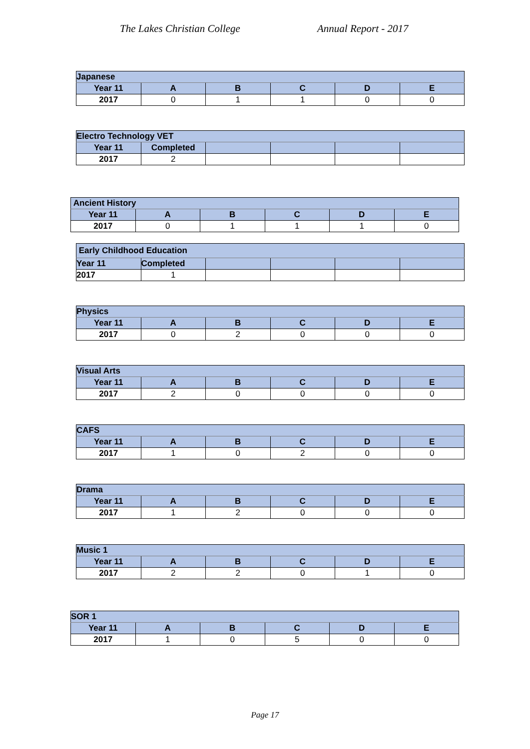The Lakes Christian College Annual Report - 2017
| Japanese | | | | | |
| --- | --- | --- | --- | --- | --- |
| Year 11 | A | B | C | D | E |
| 2017 | 0 | 1 | 1 | 0 | 0 |
| Electro Technology VET | | | | | |
| --- | --- | --- | --- | --- | --- |
| Year 11 | Completed | | | | |
| 2017 | 2 | | | | |
| Ancient History | | | | | |
| --- | --- | --- | --- | --- | --- |
| Year 11 | A | B | C | D | E |
| 2017 | 0 | 1 | 1 | 1 | 0 |
| Early Childhood Education | | | | | |
| --- | --- | --- | --- | --- | --- |
| Year 11 | Completed | | | | |
| 2017 | 1 | | | | |
| Physics | | | | | |
| --- | --- | --- | --- | --- | --- |
| Year 11 | A | B | C | D | E |
| 2017 | 0 | 2 | 0 | 0 | 0 |
| Visual Arts | | | | | |
| --- | --- | --- | --- | --- | --- |
| Year 11 | A | B | C | D | E |
| 2017 | 2 | 0 | 0 | 0 | 0 |
| CAFS | | | | | |
| --- | --- | --- | --- | --- | --- |
| Year 11 | A | B | C | D | E |
| 2017 | 1 | 0 | 2 | 0 | 0 |
| Drama | | | | | |
| --- | --- | --- | --- | --- | --- |
| Year 11 | A | B | C | D | E |
| 2017 | 1 | 2 | 0 | 0 | 0 |
| Music 1 | | | | | |
| --- | --- | --- | --- | --- | --- |
| Year 11 | A | B | C | D | E |
| 2017 | 2 | 2 | 0 | 1 | 0 |
| SOR 1 | | | | | |
| --- | --- | --- | --- | --- | --- |
| Year 11 | A | B | C | D | E |
| 2017 | 1 | 0 | 5 | 0 | 0 |
Page 17